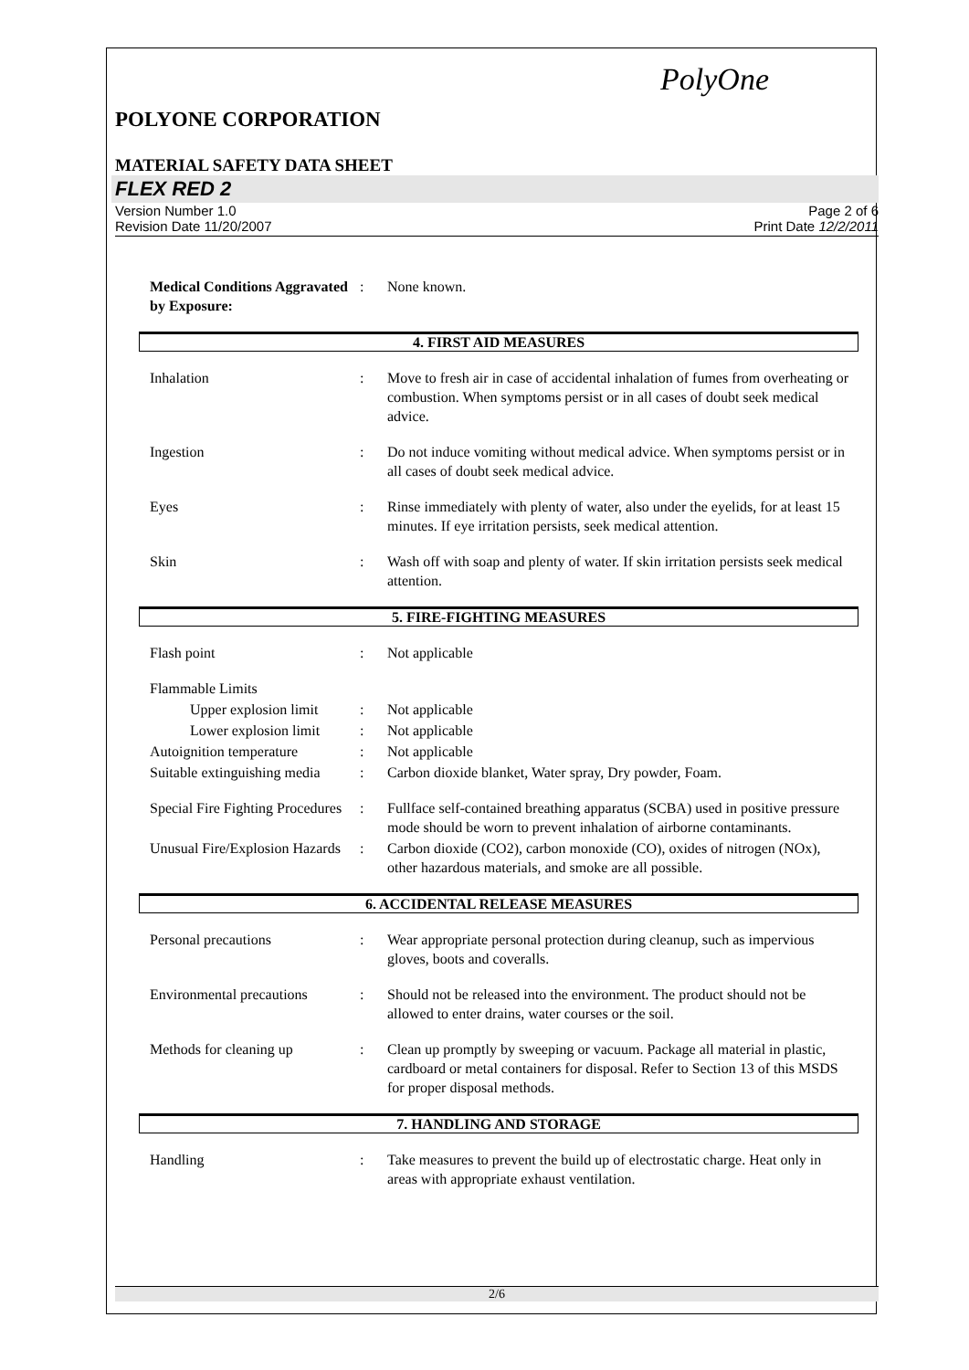PolyOne
POLYONE CORPORATION
MATERIAL SAFETY DATA SHEET
FLEX RED 2
Version Number 1.0
Revision Date 11/20/2007
Page 2 of 6
Print Date 12/2/2011
Medical Conditions Aggravated by Exposure:
: None known.
4. FIRST AID MEASURES
Inhalation : Move to fresh air in case of accidental inhalation of fumes from overheating or combustion. When symptoms persist or in all cases of doubt seek medical advice.
Ingestion : Do not induce vomiting without medical advice. When symptoms persist or in all cases of doubt seek medical advice.
Eyes : Rinse immediately with plenty of water, also under the eyelids, for at least 15 minutes. If eye irritation persists, seek medical attention.
Skin : Wash off with soap and plenty of water. If skin irritation persists seek medical attention.
5. FIRE-FIGHTING MEASURES
Flash point : Not applicable
Flammable Limits
Upper explosion limit
: Not applicable
Lower explosion limit
: Not applicable
Autoignition temperature
: Not applicable
Suitable extinguishing media
: Carbon dioxide blanket, Water spray, Dry powder, Foam.
Special Fire Fighting Procedures
: Fullface self-contained breathing apparatus (SCBA) used in positive pressure mode should be worn to prevent inhalation of airborne contaminants.
Unusual Fire/Explosion Hazards
: Carbon dioxide (CO2), carbon monoxide (CO), oxides of nitrogen (NOx), other hazardous materials, and smoke are all possible.
6. ACCIDENTAL RELEASE MEASURES
Personal precautions : Wear appropriate personal protection during cleanup, such as impervious gloves, boots and coveralls.
Environmental precautions
: Should not be released into the environment. The product should not be allowed to enter drains, water courses or the soil.
Methods for cleaning up : Clean up promptly by sweeping or vacuum. Package all material in plastic, cardboard or metal containers for disposal. Refer to Section 13 of this MSDS for proper disposal methods.
7. HANDLING AND STORAGE
Handling : Take measures to prevent the build up of electrostatic charge. Heat only in areas with appropriate exhaust ventilation.
2/6